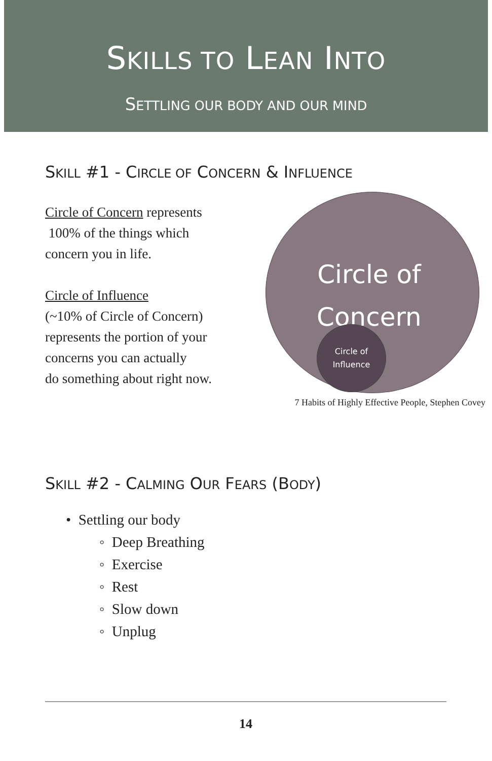SKILLS TO LEAN INTO
SETTLING OUR BODY AND OUR MIND
SKILL #1 - CIRCLE OF CONCERN & INFLUENCE
Circle of Concern represents
100% of the things which
concern you in life.
Circle of Influence
(~10% of Circle of Concern)
represents the portion of your
concerns you can actually
do something about right now.
Circle of
Concern
Circle of
Influence
7 Habits of Highly Effective People, Stephen Covey
SKILL #2 - CALMING OUR FEARS (BODY)
• Settling our body
◦ Deep Breathing
◦ Exercise
◦ Rest
◦ Slow down
◦ Unplug
14